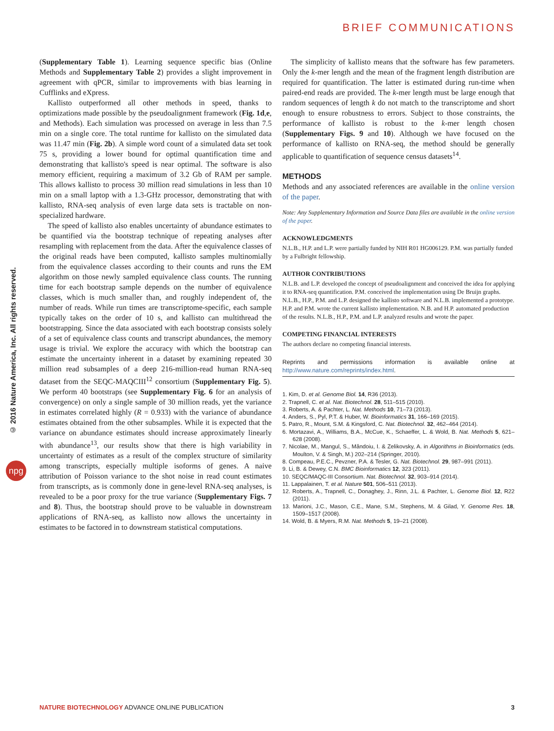BRIEF COMMUNICATIONS
© 2016 Nature America, Inc. All rights reserved.
npg
(Supplementary Table 1). Learning sequence specific bias (Online Methods and Supplementary Table 2) provides a slight improvement in agreement with qPCR, similar to improvements with bias learning in Cufflinks and eXpress.
Kallisto outperformed all other methods in speed, thanks to optimizations made possible by the pseudoalignment framework (Fig. 1d,e, and Methods). Each simulation was processed on average in less than 7.5 min on a single core. The total runtime for kallisto on the simulated data was 11.47 min (Fig. 2b). A simple word count of a simulated data set took 75 s, providing a lower bound for optimal quantification time and demonstrating that kallisto's speed is near optimal. The software is also memory efficient, requiring a maximum of 3.2 Gb of RAM per sample. This allows kallisto to process 30 million read simulations in less than 10 min on a small laptop with a 1.3-GHz processor, demonstrating that with kallisto, RNA-seq analysis of even large data sets is tractable on non-specialized hardware.
The speed of kallisto also enables uncertainty of abundance estimates to be quantified via the bootstrap technique of repeating analyses after resampling with replacement from the data. After the equivalence classes of the original reads have been computed, kallisto samples multinomially from the equivalence classes according to their counts and runs the EM algorithm on those newly sampled equivalence class counts. The running time for each bootstrap sample depends on the number of equivalence classes, which is much smaller than, and roughly independent of, the number of reads. While run times are transcriptome-specific, each sample typically takes on the order of 10 s, and kallisto can multithread the bootstrapping. Since the data associated with each bootstrap consists solely of a set of equivalence class counts and transcript abundances, the memory usage is trivial. We explore the accuracy with which the bootstrap can estimate the uncertainty inherent in a dataset by examining repeated 30 million read subsamples of a deep 216-million-read human RNA-seq dataset from the SEQC-MAQCIII<sup>12</sup> consortium (Supplementary Fig. 5). We perform 40 bootstraps (see Supplementary Fig. 6 for an analysis of convergence) on only a single sample of 30 million reads, yet the variance in estimates correlated highly (R = 0.933) with the variance of abundance estimates obtained from the other subsamples. While it is expected that the variance on abundance estimates should increase approximately linearly with abundance<sup>13</sup>, our results show that there is high variability in uncertainty of estimates as a result of the complex structure of similarity among transcripts, especially multiple isoforms of genes. A naive attribution of Poisson variance to the shot noise in read count estimates from transcripts, as is commonly done in gene-level RNA-seq analyses, is revealed to be a poor proxy for the true variance (Supplementary Figs. 7 and 8). Thus, the bootstrap should prove to be valuable in downstream applications of RNA-seq, as kallisto now allows the uncertainty in estimates to be factored in to downstream statistical computations.
The simplicity of kallisto means that the software has few parameters. Only the k-mer length and the mean of the fragment length distribution are required for quantification. The latter is estimated during run-time when paired-end reads are provided. The k-mer length must be large enough that random sequences of length k do not match to the transcriptome and short enough to ensure robustness to errors. Subject to those constraints, the performance of kallisto is robust to the k-mer length chosen (Supplementary Figs. 9 and 10). Although we have focused on the performance of kallisto on RNA-seq, the method should be generally applicable to quantification of sequence census datasets<sup>14</sup>.
METHODS
Methods and any associated references are available in the online version of the paper.
Note: Any Supplementary Information and Source Data files are available in the online version of the paper.
ACKNOWLEDGMENTS
N.L.B., H.P. and L.P. were partially funded by NIH R01 HG006129. P.M. was partially funded by a Fulbright fellowship.
AUTHOR CONTRIBUTIONS
N.L.B. and L.P. developed the concept of pseudoalignment and conceived the idea for applying it to RNA-seq quantification. P.M. conceived the implementation using De Bruijn graphs. N.L.B., H.P., P.M. and L.P. designed the kallisto software and N.L.B. implemented a prototype. H.P. and P.M. wrote the current kallisto implementation. N.B. and H.P. automated production of the results. N.L.B., H.P., P.M. and L.P. analyzed results and wrote the paper.
COMPETING FINANCIAL INTERESTS
The authors declare no competing financial interests.
Reprints and permissions information is available online at http://www.nature.com/reprints/index.html.
1. Kim, D. et al. Genome Biol. 14, R36 (2013).
2. Trapnell, C. et al. Nat. Biotechnol. 28, 511–515 (2010).
3. Roberts, A. & Pachter, L. Nat. Methods 10, 71–73 (2013).
4. Anders, S., Pyl, P.T. & Huber, W. Bioinformatics 31, 166–169 (2015).
5. Patro, R., Mount, S.M. & Kingsford, C. Nat. Biotechnol. 32, 462–464 (2014).
6. Mortazavi, A., Williams, B.A., McCue, K., Schaeffer, L. & Wold, B. Nat. Methods 5, 621–628 (2008).
7. Nicolae, M., Mangul, S., Măndoiu, I. & Zelikovsky, A. in Algorithms in Bioinformatics (eds. Moulton, V. & Singh, M.) 202–214 (Springer, 2010).
8. Compeau, P.E.C., Pevzner, P.A. & Tesler, G. Nat. Biotechnol. 29, 987–991 (2011).
9. Li, B. & Dewey, C.N. BMC Bioinformatics 12, 323 (2011).
10. SEQC/MAQC-III Consortium. Nat. Biotechnol. 32, 903–914 (2014).
11. Lappalainen, T. et al. Nature 501, 506–511 (2013).
12. Roberts, A., Trapnell, C., Donaghey, J., Rinn, J.L. & Pachter, L. Genome Biol. 12, R22 (2011).
13. Marioni, J.C., Mason, C.E., Mane, S.M., Stephens, M. & Gilad, Y. Genome Res. 18, 1509–1517 (2008).
14. Wold, B. & Myers, R.M. Nat. Methods 5, 19–21 (2008).
NATURE BIOTECHNOLOGY ADVANCE ONLINE PUBLICATION 3